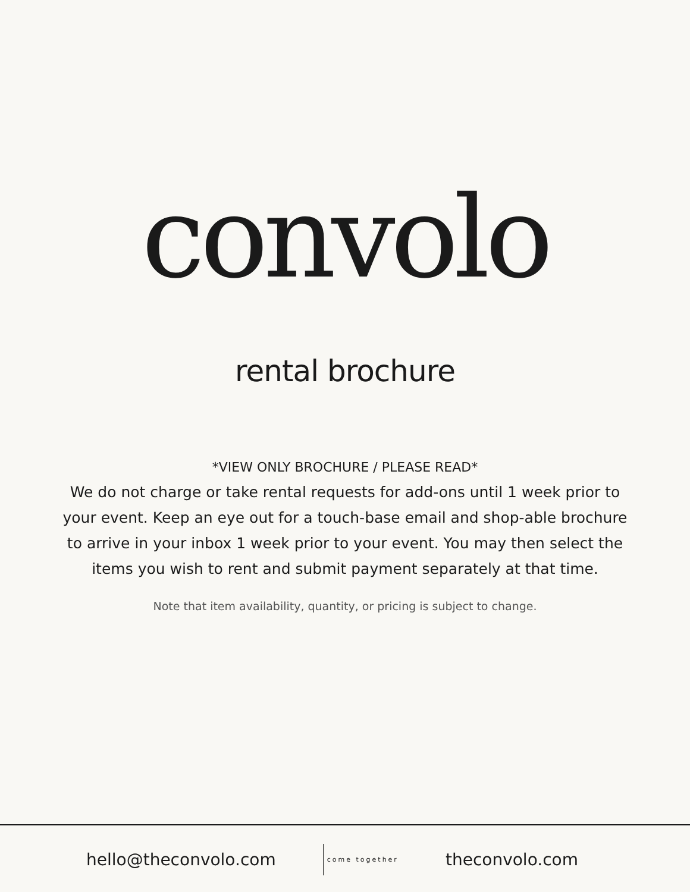convolo
rental brochure
*VIEW ONLY BROCHURE / PLEASE READ*
We do not charge or take rental requests for add-ons until 1 week prior to your event. Keep an eye out for a touch-base email and shop-able brochure to arrive in your inbox 1 week prior to your event. You may then select the items you wish to rent and submit payment separately at that time.
Note that item availability, quantity, or pricing is subject to change.
hello@theconvolo.com come together theconvolo.com